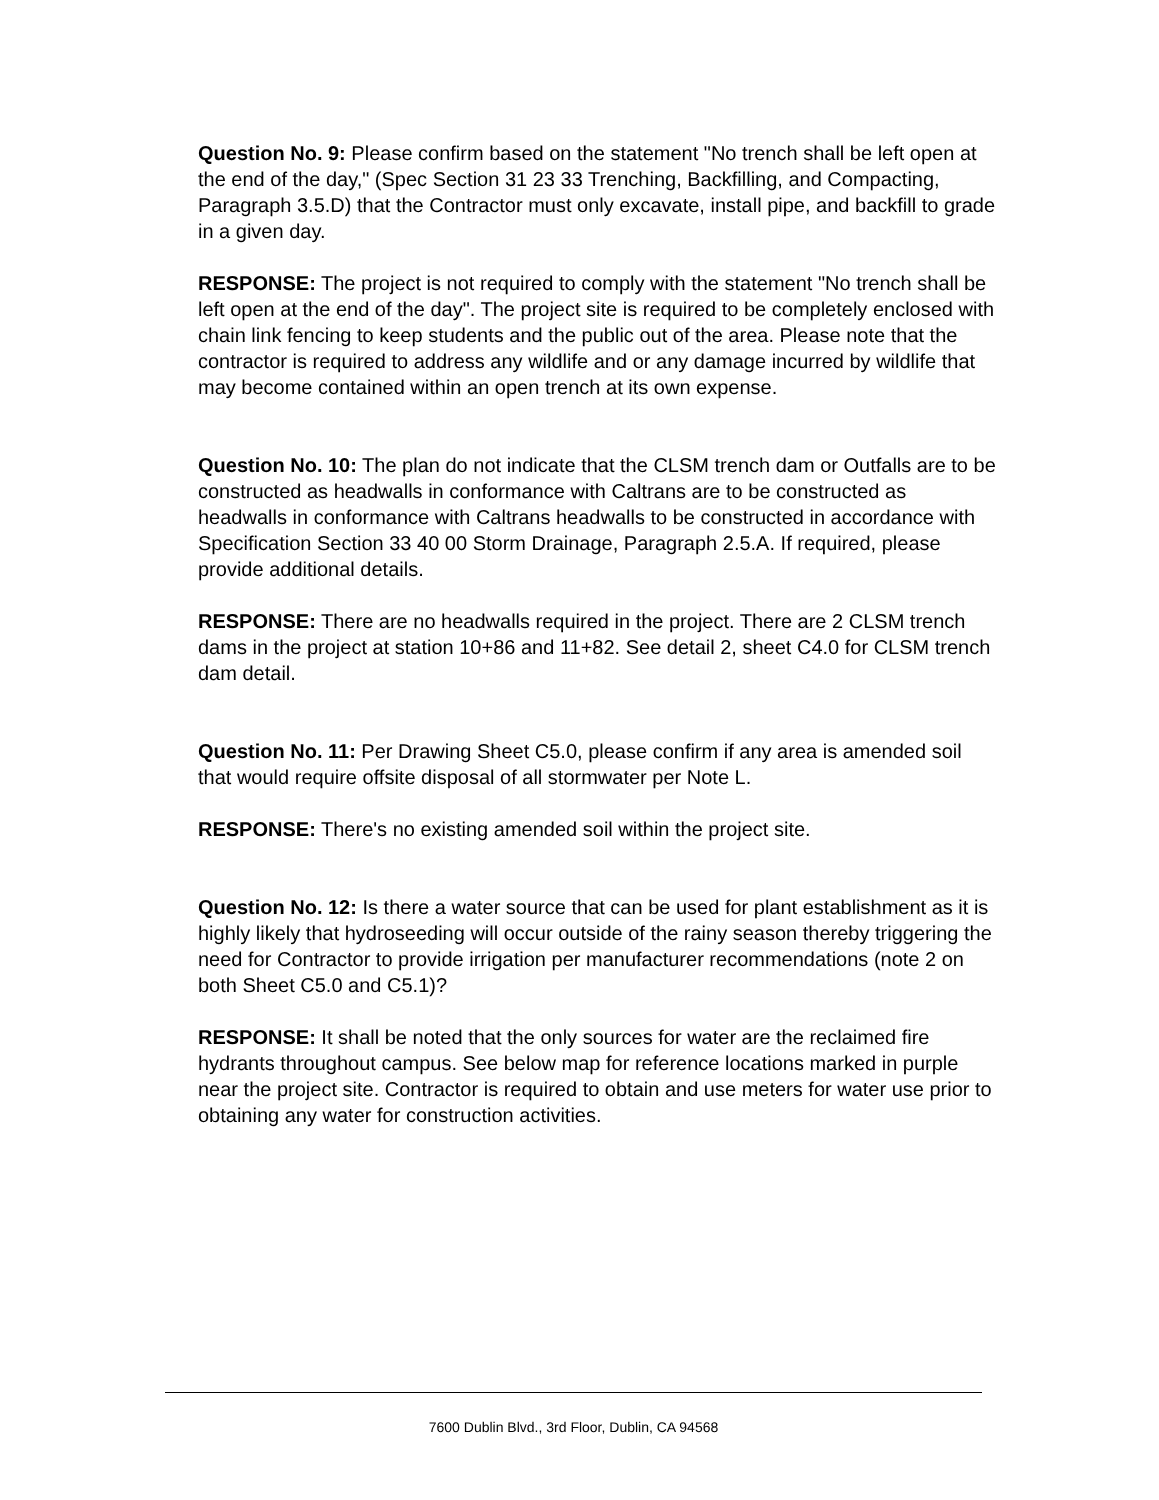Question No. 9: Please confirm based on the statement "No trench shall be left open at the end of the day," (Spec Section 31 23 33 Trenching, Backfilling, and Compacting, Paragraph 3.5.D) that the Contractor must only excavate, install pipe, and backfill to grade in a given day.
RESPONSE: The project is not required to comply with the statement "No trench shall be left open at the end of the day". The project site is required to be completely enclosed with chain link fencing to keep students and the public out of the area. Please note that the contractor is required to address any wildlife and or any damage incurred by wildlife that may become contained within an open trench at its own expense.
Question No. 10: The plan do not indicate that the CLSM trench dam or Outfalls are to be constructed as headwalls in conformance with Caltrans are to be constructed as headwalls in conformance with Caltrans headwalls to be constructed in accordance with Specification Section 33 40 00 Storm Drainage, Paragraph 2.5.A. If required, please provide additional details.
RESPONSE: There are no headwalls required in the project. There are 2 CLSM trench dams in the project at station 10+86 and 11+82. See detail 2, sheet C4.0 for CLSM trench dam detail.
Question No. 11: Per Drawing Sheet C5.0, please confirm if any area is amended soil that would require offsite disposal of all stormwater per Note L.
RESPONSE: There's no existing amended soil within the project site.
Question No. 12: Is there a water source that can be used for plant establishment as it is highly likely that hydroseeding will occur outside of the rainy season thereby triggering the need for Contractor to provide irrigation per manufacturer recommendations (note 2 on both Sheet C5.0 and C5.1)?
RESPONSE: It shall be noted that the only sources for water are the reclaimed fire hydrants throughout campus. See below map for reference locations marked in purple near the project site. Contractor is required to obtain and use meters for water use prior to obtaining any water for construction activities.
7600 Dublin Blvd., 3rd Floor, Dublin, CA 94568